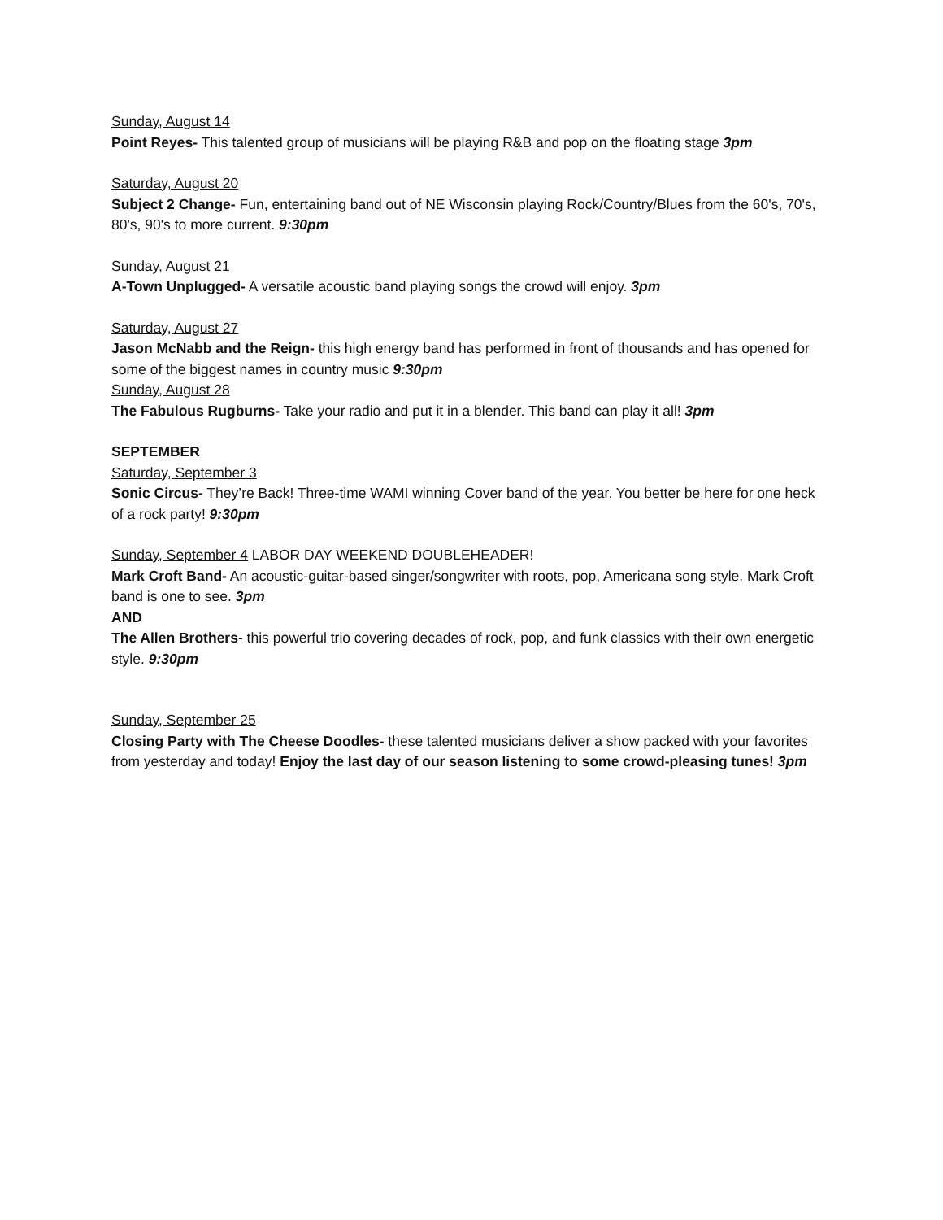Sunday, August 14
Point Reyes- This talented group of musicians will be playing R&B and pop on the floating stage 3pm
Saturday, August 20
Subject 2 Change- Fun, entertaining band out of NE Wisconsin playing Rock/Country/Blues from the 60's, 70's, 80's, 90's to more current. 9:30pm
Sunday, August 21
A-Town Unplugged- A versatile acoustic band playing songs the crowd will enjoy. 3pm
Saturday, August 27
Jason McNabb and the Reign- this high energy band has performed in front of thousands and has opened for some of the biggest names in country music 9:30pm
Sunday, August 28
The Fabulous Rugburns- Take your radio and put it in a blender. This band can play it all! 3pm
SEPTEMBER
Saturday, September 3
Sonic Circus- They’re Back! Three-time WAMI winning Cover band of the year. You better be here for one heck of a rock party! 9:30pm
Sunday, September 4 LABOR DAY WEEKEND DOUBLEHEADER!
Mark Croft Band- An acoustic-guitar-based singer/songwriter with roots, pop, Americana song style. Mark Croft band is one to see. 3pm
AND
The Allen Brothers- this powerful trio covering decades of rock, pop, and funk classics with their own energetic style. 9:30pm
Sunday, September 25
Closing Party with The Cheese Doodles- these talented musicians deliver a show packed with your favorites from yesterday and today! Enjoy the last day of our season listening to some crowd-pleasing tunes! 3pm